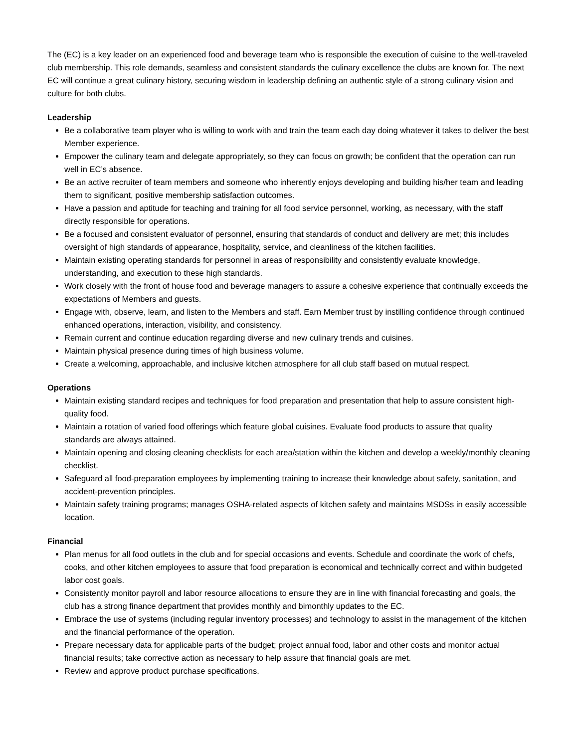The (EC) is a key leader on an experienced food and beverage team who is responsible the execution of cuisine to the well-traveled club membership. This role demands, seamless and consistent standards the culinary excellence the clubs are known for. The next EC will continue a great culinary history, securing wisdom in leadership defining an authentic style of a strong culinary vision and culture for both clubs.
Leadership
Be a collaborative team player who is willing to work with and train the team each day doing whatever it takes to deliver the best Member experience.
Empower the culinary team and delegate appropriately, so they can focus on growth; be confident that the operation can run well in EC’s absence.
Be an active recruiter of team members and someone who inherently enjoys developing and building his/her team and leading them to significant, positive membership satisfaction outcomes.
Have a passion and aptitude for teaching and training for all food service personnel, working, as necessary, with the staff directly responsible for operations.
Be a focused and consistent evaluator of personnel, ensuring that standards of conduct and delivery are met; this includes oversight of high standards of appearance, hospitality, service, and cleanliness of the kitchen facilities.
Maintain existing operating standards for personnel in areas of responsibility and consistently evaluate knowledge, understanding, and execution to these high standards.
Work closely with the front of house food and beverage managers to assure a cohesive experience that continually exceeds the expectations of Members and guests.
Engage with, observe, learn, and listen to the Members and staff. Earn Member trust by instilling confidence through continued enhanced operations, interaction, visibility, and consistency.
Remain current and continue education regarding diverse and new culinary trends and cuisines.
Maintain physical presence during times of high business volume.
Create a welcoming, approachable, and inclusive kitchen atmosphere for all club staff based on mutual respect.
Operations
Maintain existing standard recipes and techniques for food preparation and presentation that help to assure consistent high-quality food.
Maintain a rotation of varied food offerings which feature global cuisines. Evaluate food products to assure that quality standards are always attained.
Maintain opening and closing cleaning checklists for each area/station within the kitchen and develop a weekly/monthly cleaning checklist.
Safeguard all food-preparation employees by implementing training to increase their knowledge about safety, sanitation, and accident-prevention principles.
Maintain safety training programs; manages OSHA-related aspects of kitchen safety and maintains MSDSs in easily accessible location.
Financial
Plan menus for all food outlets in the club and for special occasions and events. Schedule and coordinate the work of chefs, cooks, and other kitchen employees to assure that food preparation is economical and technically correct and within budgeted labor cost goals.
Consistently monitor payroll and labor resource allocations to ensure they are in line with financial forecasting and goals, the club has a strong finance department that provides monthly and bimonthly updates to the EC.
Embrace the use of systems (including regular inventory processes) and technology to assist in the management of the kitchen and the financial performance of the operation.
Prepare necessary data for applicable parts of the budget; project annual food, labor and other costs and monitor actual financial results; take corrective action as necessary to help assure that financial goals are met.
Review and approve product purchase specifications.